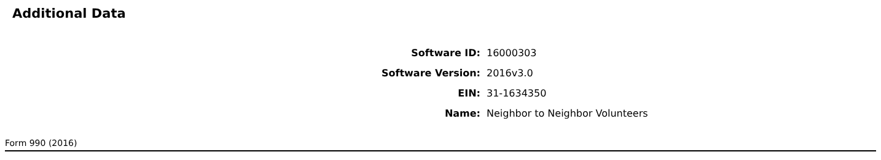Additional Data
| Software ID: | 16000303 |
| Software Version: | 2016v3.0 |
| EIN: | 31-1634350 |
| Name: | Neighbor to Neighbor Volunteers |
Form 990 (2016)